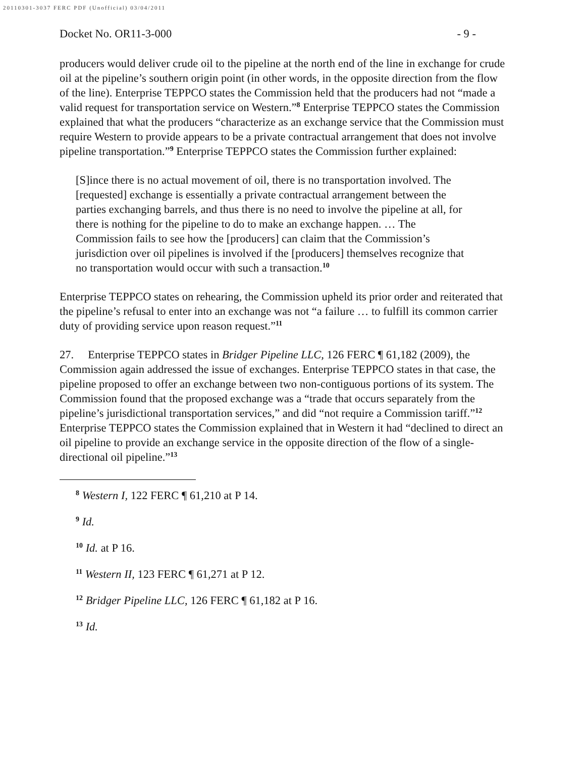20110301-3037 FERC PDF (Unofficial) 03/04/2011
Docket No. OR11-3-000 - 9 -
producers would deliver crude oil to the pipeline at the north end of the line in exchange for crude oil at the pipeline’s southern origin point (in other words, in the opposite direction from the flow of the line). Enterprise TEPPCO states the Commission held that the producers had not “made a valid request for transportation service on Western.”<sup>8</sup> Enterprise TEPPCO states the Commission explained that what the producers “characterize as an exchange service that the Commission must require Western to provide appears to be a private contractual arrangement that does not involve pipeline transportation.”<sup>9</sup> Enterprise TEPPCO states the Commission further explained:
[S]ince there is no actual movement of oil, there is no transportation involved. The [requested] exchange is essentially a private contractual arrangement between the parties exchanging barrels, and thus there is no need to involve the pipeline at all, for there is nothing for the pipeline to do to make an exchange happen. … The Commission fails to see how the [producers] can claim that the Commission’s jurisdiction over oil pipelines is involved if the [producers] themselves recognize that no transportation would occur with such a transaction.<sup>10</sup>
Enterprise TEPPCO states on rehearing, the Commission upheld its prior order and reiterated that the pipeline’s refusal to enter into an exchange was not “a failure … to fulfill its common carrier duty of providing service upon reason request.”<sup>11</sup>
27. Enterprise TEPPCO states in Bridger Pipeline LLC, 126 FERC ¶ 61,182 (2009), the Commission again addressed the issue of exchanges. Enterprise TEPPCO states in that case, the pipeline proposed to offer an exchange between two non-contiguous portions of its system. The Commission found that the proposed exchange was a “trade that occurs separately from the pipeline’s jurisdictional transportation services,” and did “not require a Commission tariff.”<sup>12</sup> Enterprise TEPPCO states the Commission explained that in Western it had “declined to direct an oil pipeline to provide an exchange service in the opposite direction of the flow of a single-directional oil pipeline.”<sup>13</sup>
<sup>8</sup> Western I, 122 FERC ¶ 61,210 at P 14.
<sup>9</sup> Id.
<sup>10</sup> Id. at P 16.
<sup>11</sup> Western II, 123 FERC ¶ 61,271 at P 12.
<sup>12</sup> Bridger Pipeline LLC, 126 FERC ¶ 61,182 at P 16.
<sup>13</sup> Id.